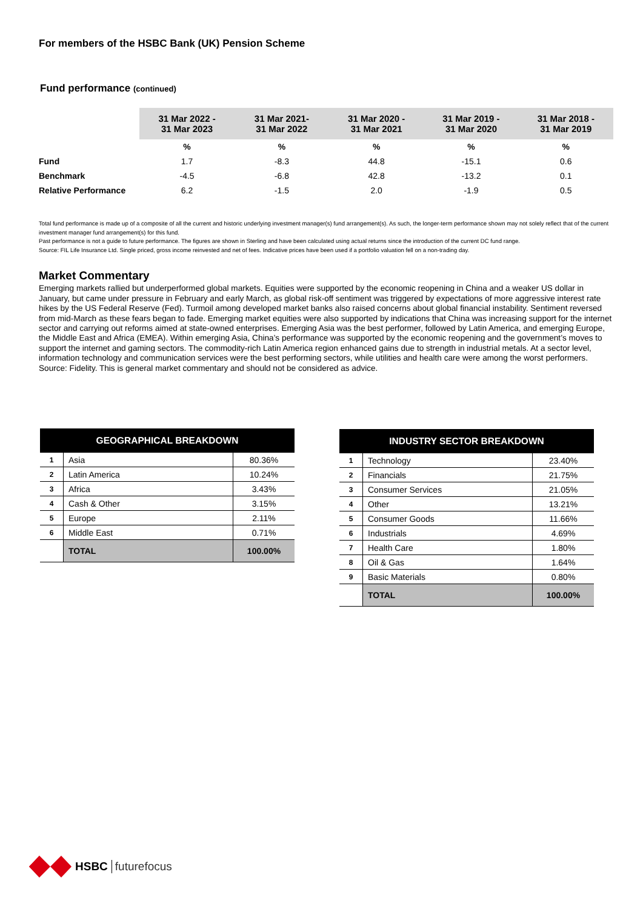For members of the HSBC Bank (UK) Pension Scheme
Fund performance (continued)
| | 31 Mar 2022 - 31 Mar 2023 | 31 Mar 2021- 31 Mar 2022 | 31 Mar 2020 - 31 Mar 2021 | 31 Mar 2019 - 31 Mar 2020 | 31 Mar 2018 - 31 Mar 2019 |
| | % | % | % | % | % |
| Fund | 1.7 | -8.3 | 44.8 | -15.1 | 0.6 |
| Benchmark | -4.5 | -6.8 | 42.8 | -13.2 | 0.1 |
| Relative Performance | 6.2 | -1.5 | 2.0 | -1.9 | 0.5 |
Total fund performance is made up of a composite of all the current and historic underlying investment manager(s) fund arrangement(s). As such, the longer-term performance shown may not solely reflect that of the current investment manager fund arrangement(s) for this fund.
Past performance is not a guide to future performance. The figures are shown in Sterling and have been calculated using actual returns since the introduction of the current DC fund range.
Source: FIL Life Insurance Ltd. Single priced, gross income reinvested and net of fees. Indicative prices have been used if a portfolio valuation fell on a non-trading day.
Market Commentary
Emerging markets rallied but underperformed global markets. Equities were supported by the economic reopening in China and a weaker US dollar in January, but came under pressure in February and early March, as global risk-off sentiment was triggered by expectations of more aggressive interest rate hikes by the US Federal Reserve (Fed). Turmoil among developed market banks also raised concerns about global financial instability. Sentiment reversed from mid-March as these fears began to fade. Emerging market equities were also supported by indications that China was increasing support for the internet sector and carrying out reforms aimed at state-owned enterprises. Emerging Asia was the best performer, followed by Latin America, and emerging Europe, the Middle East and Africa (EMEA). Within emerging Asia, China’s performance was supported by the economic reopening and the government’s moves to support the internet and gaming sectors. The commodity-rich Latin America region enhanced gains due to strength in industrial metals. At a sector level, information technology and communication services were the best performing sectors, while utilities and health care were among the worst performers. Source: Fidelity. This is general market commentary and should not be considered as advice.
| GEOGRAPHICAL BREAKDOWN | | |
| --- | --- | --- |
| 1 | Asia | 80.36% |
| 2 | Latin America | 10.24% |
| 3 | Africa | 3.43% |
| 4 | Cash & Other | 3.15% |
| 5 | Europe | 2.11% |
| 6 | Middle East | 0.71% |
| | TOTAL | 100.00% |
| INDUSTRY SECTOR BREAKDOWN | | |
| --- | --- | --- |
| 1 | Technology | 23.40% |
| 2 | Financials | 21.75% |
| 3 | Consumer Services | 21.05% |
| 4 | Other | 13.21% |
| 5 | Consumer Goods | 11.66% |
| 6 | Industrials | 4.69% |
| 7 | Health Care | 1.80% |
| 8 | Oil & Gas | 1.64% |
| 9 | Basic Materials | 0.80% |
| | TOTAL | 100.00% |
HSBC futurefocus